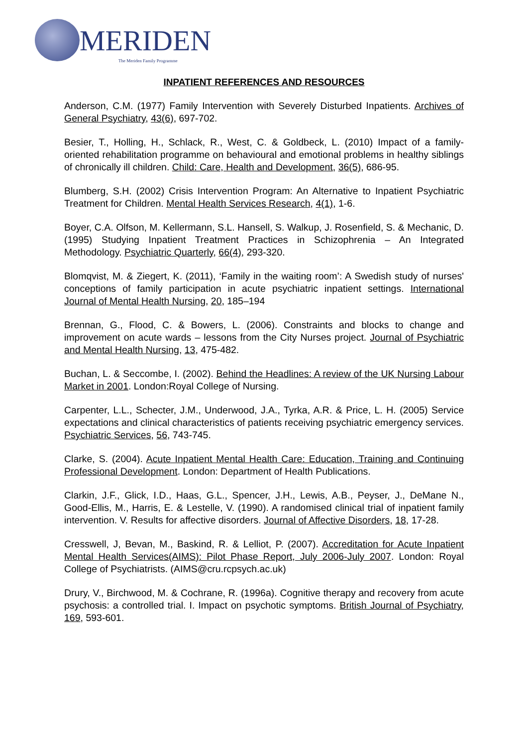MERIDEN The Meriden Family Programme
INPATIENT REFERENCES AND RESOURCES
Anderson, C.M. (1977) Family Intervention with Severely Disturbed Inpatients. Archives of General Psychiatry, 43(6), 697-702.
Besier, T., Holling, H., Schlack, R., West, C. & Goldbeck, L. (2010) Impact of a family-oriented rehabilitation programme on behavioural and emotional problems in healthy siblings of chronically ill children. Child: Care, Health and Development, 36(5), 686-95.
Blumberg, S.H. (2002) Crisis Intervention Program: An Alternative to Inpatient Psychiatric Treatment for Children. Mental Health Services Research, 4(1), 1-6.
Boyer, C.A. Olfson, M. Kellermann, S.L. Hansell, S. Walkup, J. Rosenfield, S. & Mechanic, D. (1995) Studying Inpatient Treatment Practices in Schizophrenia – An Integrated Methodology. Psychiatric Quarterly, 66(4), 293-320.
Blomqvist, M. & Ziegert, K. (2011), ‘Family in the waiting room’: A Swedish study of nurses' conceptions of family participation in acute psychiatric inpatient settings. International Journal of Mental Health Nursing, 20, 185–194
Brennan, G., Flood, C. & Bowers, L. (2006). Constraints and blocks to change and improvement on acute wards – lessons from the City Nurses project. Journal of Psychiatric and Mental Health Nursing, 13, 475-482.
Buchan, L. & Seccombe, I. (2002). Behind the Headlines: A review of the UK Nursing Labour Market in 2001. London:Royal College of Nursing.
Carpenter, L.L., Schecter, J.M., Underwood, J.A., Tyrka, A.R. & Price, L. H. (2005) Service expectations and clinical characteristics of patients receiving psychiatric emergency services. Psychiatric Services, 56, 743-745.
Clarke, S. (2004). Acute Inpatient Mental Health Care: Education, Training and Continuing Professional Development. London: Department of Health Publications.
Clarkin, J.F., Glick, I.D., Haas, G.L., Spencer, J.H., Lewis, A.B., Peyser, J., DeMane N., Good-Ellis, M., Harris, E. & Lestelle, V. (1990). A randomised clinical trial of inpatient family intervention. V. Results for affective disorders. Journal of Affective Disorders, 18, 17-28.
Cresswell, J, Bevan, M., Baskind, R. & Lelliot, P. (2007). Accreditation for Acute Inpatient Mental Health Services(AIMS): Pilot Phase Report, July 2006-July 2007. London: Royal College of Psychiatrists. (AIMS@cru.rcpsych.ac.uk)
Drury, V., Birchwood, M. & Cochrane, R. (1996a). Cognitive therapy and recovery from acute psychosis: a controlled trial. I. Impact on psychotic symptoms. British Journal of Psychiatry, 169, 593-601.